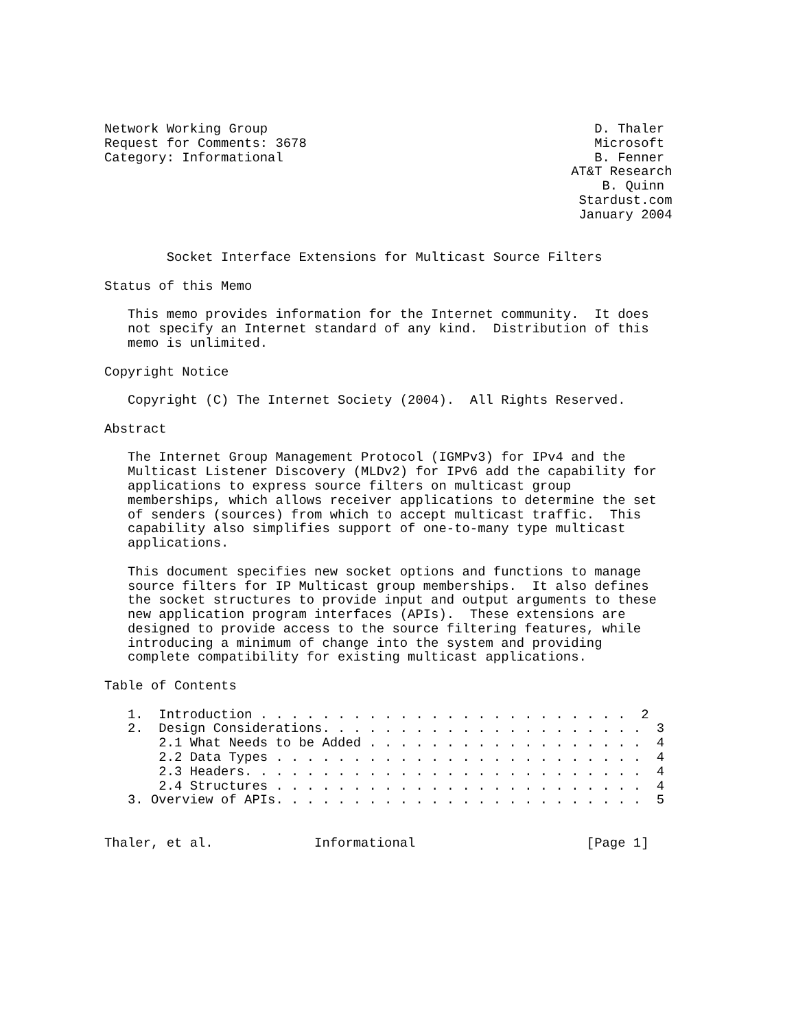Network Working Group                                          D. Thaler
Request for Comments: 3678                                     Microsoft
Category: Informational                                        B. Fenner
                                                            AT&T Research
                                                                B. Quinn
                                                             Stardust.com
                                                             January 2004


        Socket Interface Extensions for Multicast Source Filters

Status of this Memo

   This memo provides information for the Internet community.  It does
   not specify an Internet standard of any kind.  Distribution of this
   memo is unlimited.

Copyright Notice

   Copyright (C) The Internet Society (2004).  All Rights Reserved.

Abstract

   The Internet Group Management Protocol (IGMPv3) for IPv4 and the
   Multicast Listener Discovery (MLDv2) for IPv6 add the capability for
   applications to express source filters on multicast group
   memberships, which allows receiver applications to determine the set
   of senders (sources) from which to accept multicast traffic.  This
   capability also simplifies support of one-to-many type multicast
   applications.

   This document specifies new socket options and functions to manage
   source filters for IP Multicast group memberships.  It also defines
   the socket structures to provide input and output arguments to these
   new application program interfaces (APIs).  These extensions are
   designed to provide access to the source filtering features, while
   introducing a minimum of change into the system and providing
   complete compatibility for existing multicast applications.

Table of Contents

   1.  Introduction . . . . . . . . . . . . . . . . . . . . . . . .  2
   2.  Design Considerations. . . . . . . . . . . . . . . . . . . . .  3
       2.1 What Needs to be Added . . . . . . . . . . . . . . . . . .  4
       2.2 Data Types . . . . . . . . . . . . . . . . . . . . . . . .  4
       2.3 Headers. . . . . . . . . . . . . . . . . . . . . . . . . .  4
       2.4 Structures . . . . . . . . . . . . . . . . . . . . . . . .  4
   3. Overview of APIs. . . . . . . . . . . . . . . . . . . . . . . .  5


Thaler, et al.             Informational                      [Page 1]